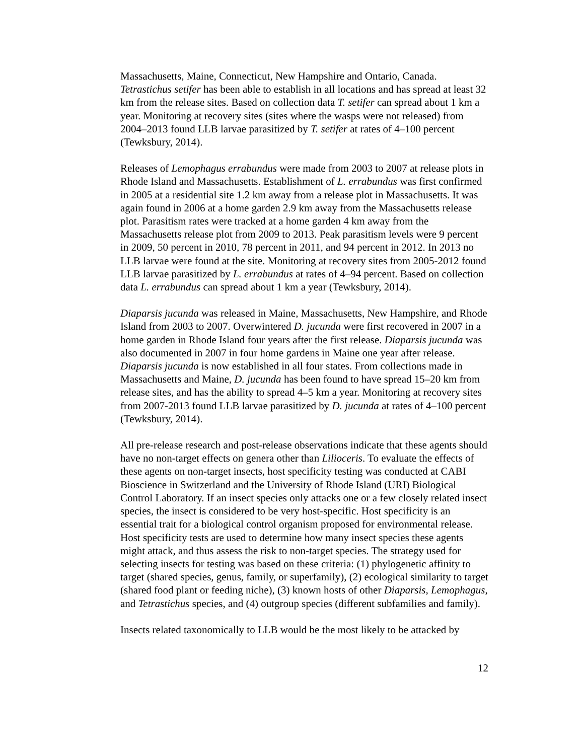Massachusetts, Maine, Connecticut, New Hampshire and Ontario, Canada. Tetrastichus setifer has been able to establish in all locations and has spread at least 32 km from the release sites. Based on collection data T. setifer can spread about 1 km a year. Monitoring at recovery sites (sites where the wasps were not released) from 2004–2013 found LLB larvae parasitized by T. setifer at rates of 4–100 percent (Tewksbury, 2014).
Releases of Lemophagus errabundus were made from 2003 to 2007 at release plots in Rhode Island and Massachusetts. Establishment of L. errabundus was first confirmed in 2005 at a residential site 1.2 km away from a release plot in Massachusetts. It was again found in 2006 at a home garden 2.9 km away from the Massachusetts release plot. Parasitism rates were tracked at a home garden 4 km away from the Massachusetts release plot from 2009 to 2013. Peak parasitism levels were 9 percent in 2009, 50 percent in 2010, 78 percent in 2011, and 94 percent in 2012. In 2013 no LLB larvae were found at the site. Monitoring at recovery sites from 2005-2012 found LLB larvae parasitized by L. errabundus at rates of 4–94 percent. Based on collection data L. errabundus can spread about 1 km a year (Tewksbury, 2014).
Diaparsis jucunda was released in Maine, Massachusetts, New Hampshire, and Rhode Island from 2003 to 2007. Overwintered D. jucunda were first recovered in 2007 in a home garden in Rhode Island four years after the first release. Diaparsis jucunda was also documented in 2007 in four home gardens in Maine one year after release. Diaparsis jucunda is now established in all four states. From collections made in Massachusetts and Maine, D. jucunda has been found to have spread 15–20 km from release sites, and has the ability to spread 4–5 km a year. Monitoring at recovery sites from 2007-2013 found LLB larvae parasitized by D. jucunda at rates of 4–100 percent (Tewksbury, 2014).
All pre-release research and post-release observations indicate that these agents should have no non-target effects on genera other than Lilioceris. To evaluate the effects of these agents on non-target insects, host specificity testing was conducted at CABI Bioscience in Switzerland and the University of Rhode Island (URI) Biological Control Laboratory. If an insect species only attacks one or a few closely related insect species, the insect is considered to be very host-specific. Host specificity is an essential trait for a biological control organism proposed for environmental release. Host specificity tests are used to determine how many insect species these agents might attack, and thus assess the risk to non-target species. The strategy used for selecting insects for testing was based on these criteria: (1) phylogenetic affinity to target (shared species, genus, family, or superfamily), (2) ecological similarity to target (shared food plant or feeding niche), (3) known hosts of other Diaparsis, Lemophagus, and Tetrastichus species, and (4) outgroup species (different subfamilies and family).
Insects related taxonomically to LLB would be the most likely to be attacked by
12